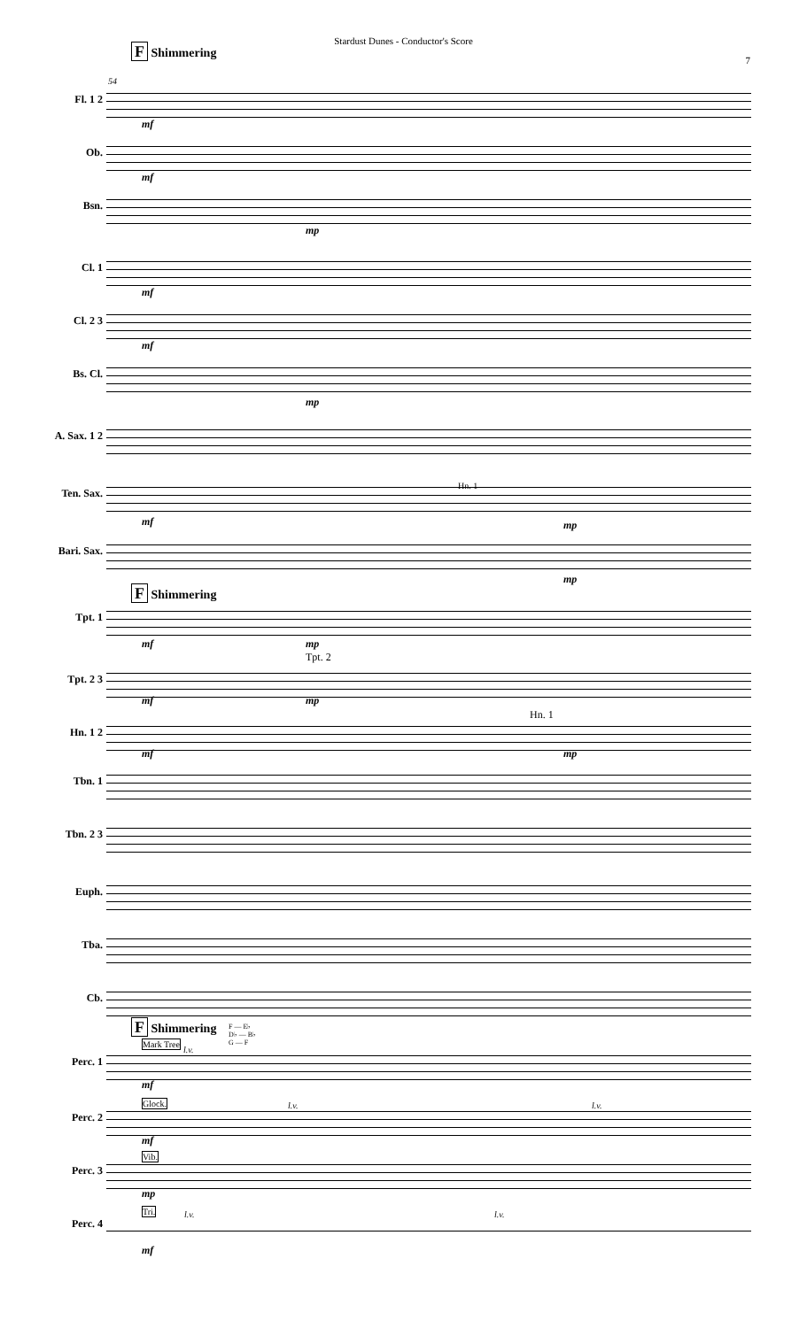Stardust Dunes - Conductor's Score
7
F Shimmering
54
Fl. 1 2
mf
Ob.
mf
Bsn.
mp
Cl. 1
mf
Cl. 2 3
mf
Bs. Cl.
mp
A. Sax. 1 2
Hn. 1
Ten. Sax.
mf mp
Bari. Sax.
mp
F Shimmering
Tpt. 1
mf mp
Tpt. 2
Tpt. 2 3
mf mp
Hn. 1
Hn. 1 2
mf mp
Tbn. 1
Tbn. 2 3
Euph.
Tba.
Cb.
F Shimmering
F — E♭
D♭ — B♭
G — F
Mark Tree
l.v.
Perc. 1
mf
Glock. l.v. l.v.
Perc. 2
mf
Vib.
Perc. 3
mp
Tri. l.v. l.v.
Perc. 4
mf